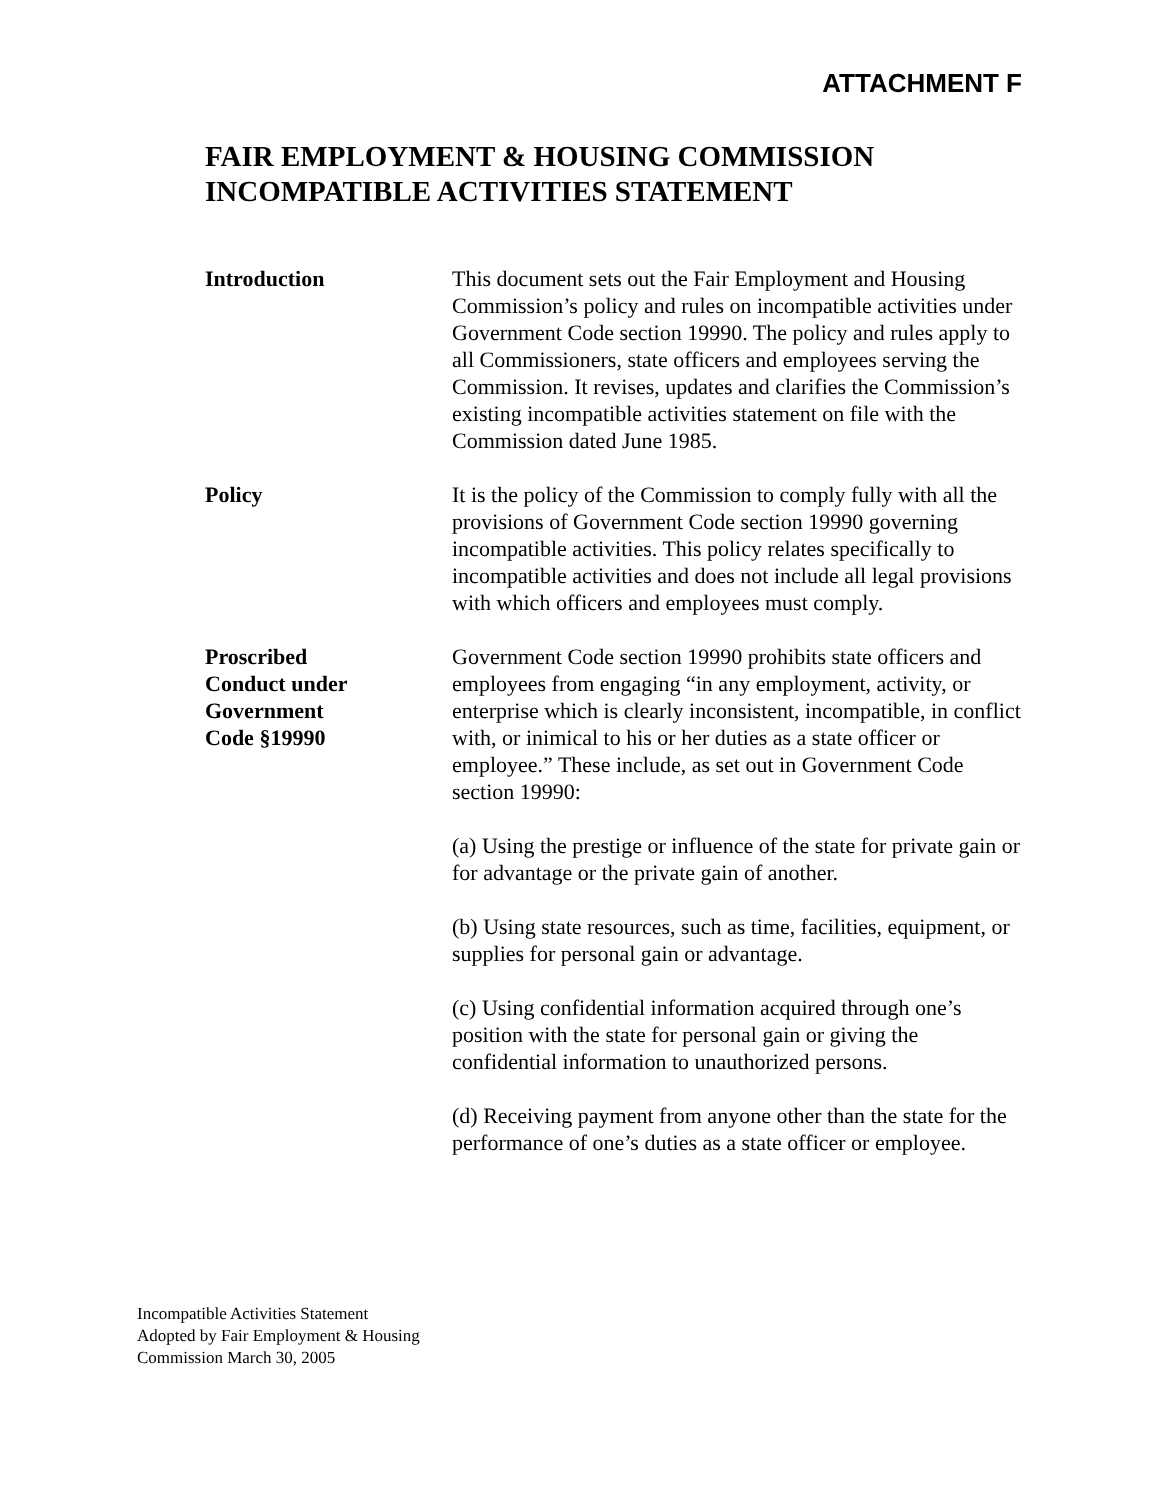ATTACHMENT F
FAIR EMPLOYMENT & HOUSING COMMISSION
INCOMPATIBLE ACTIVITIES STATEMENT
Introduction This document sets out the Fair Employment and Housing Commission’s policy and rules on incompatible activities under Government Code section 19990. The policy and rules apply to all Commissioners, state officers and employees serving the Commission. It revises, updates and clarifies the Commission’s existing incompatible activities statement on file with the Commission dated June 1985.
Policy It is the policy of the Commission to comply fully with all the provisions of Government Code section 19990 governing incompatible activities. This policy relates specifically to incompatible activities and does not include all legal provisions with which officers and employees must comply.
Proscribed
Conduct under
Government
Code §19990
Government Code section 19990 prohibits state officers and employees from engaging “in any employment, activity, or enterprise which is clearly inconsistent, incompatible, in conflict with, or inimical to his or her duties as a state officer or employee.” These include, as set out in Government Code section 19990:
(a) Using the prestige or influence of the state for private gain or for advantage or the private gain of another.
(b) Using state resources, such as time, facilities, equipment, or supplies for personal gain or advantage.
(c) Using confidential information acquired through one’s position with the state for personal gain or giving the confidential information to unauthorized persons.
(d) Receiving payment from anyone other than the state for the performance of one’s duties as a state officer or employee.
Incompatible Activities Statement
Adopted by Fair Employment & Housing
Commission March 30, 2005